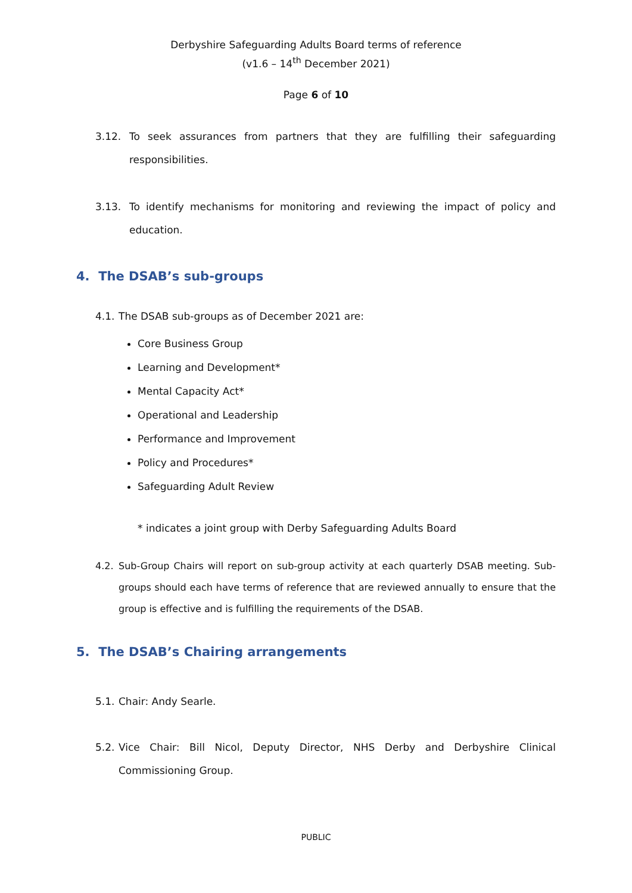Derbyshire Safeguarding Adults Board terms of reference
(v1.6 – 14<sup>th</sup> December 2021)
Page 6 of 10
3.12. To seek assurances from partners that they are fulfilling their safeguarding responsibilities.
3.13. To identify mechanisms for monitoring and reviewing the impact of policy and education.
4. The DSAB’s sub-groups
4.1. The DSAB sub-groups as of December 2021 are:
Core Business Group
Learning and Development*
Mental Capacity Act*
Operational and Leadership
Performance and Improvement
Policy and Procedures*
Safeguarding Adult Review
* indicates a joint group with Derby Safeguarding Adults Board
4.2. Sub-Group Chairs will report on sub-group activity at each quarterly DSAB meeting. Sub-groups should each have terms of reference that are reviewed annually to ensure that the group is effective and is fulfilling the requirements of the DSAB.
5. The DSAB’s Chairing arrangements
5.1. Chair: Andy Searle.
5.2. Vice Chair: Bill Nicol, Deputy Director, NHS Derby and Derbyshire Clinical Commissioning Group.
PUBLIC